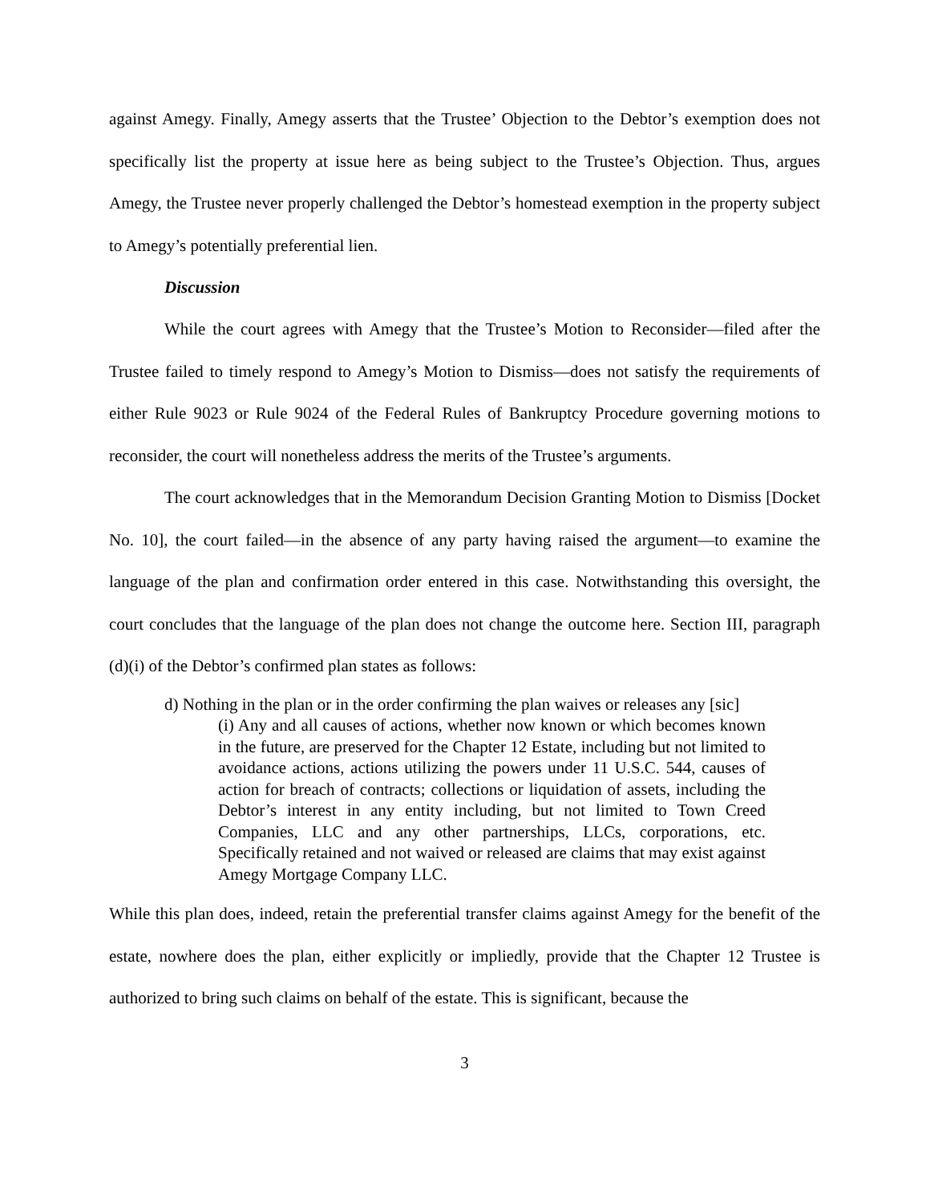against Amegy. Finally, Amegy asserts that the Trustee’ Objection to the Debtor’s exemption does not specifically list the property at issue here as being subject to the Trustee’s Objection. Thus, argues Amegy, the Trustee never properly challenged the Debtor’s homestead exemption in the property subject to Amegy’s potentially preferential lien.
Discussion
While the court agrees with Amegy that the Trustee’s Motion to Reconsider—filed after the Trustee failed to timely respond to Amegy’s Motion to Dismiss—does not satisfy the requirements of either Rule 9023 or Rule 9024 of the Federal Rules of Bankruptcy Procedure governing motions to reconsider, the court will nonetheless address the merits of the Trustee’s arguments.
The court acknowledges that in the Memorandum Decision Granting Motion to Dismiss [Docket No. 10], the court failed—in the absence of any party having raised the argument—to examine the language of the plan and confirmation order entered in this case. Notwithstanding this oversight, the court concludes that the language of the plan does not change the outcome here. Section III, paragraph (d)(i) of the Debtor’s confirmed plan states as follows:
d) Nothing in the plan or in the order confirming the plan waives or releases any [sic]
(i) Any and all causes of actions, whether now known or which becomes known in the future, are preserved for the Chapter 12 Estate, including but not limited to avoidance actions, actions utilizing the powers under 11 U.S.C. 544, causes of action for breach of contracts; collections or liquidation of assets, including the Debtor’s interest in any entity including, but not limited to Town Creed Companies, LLC and any other partnerships, LLCs, corporations, etc. Specifically retained and not waived or released are claims that may exist against Amegy Mortgage Company LLC.
While this plan does, indeed, retain the preferential transfer claims against Amegy for the benefit of the estate, nowhere does the plan, either explicitly or impliedly, provide that the Chapter 12 Trustee is authorized to bring such claims on behalf of the estate. This is significant, because the
3